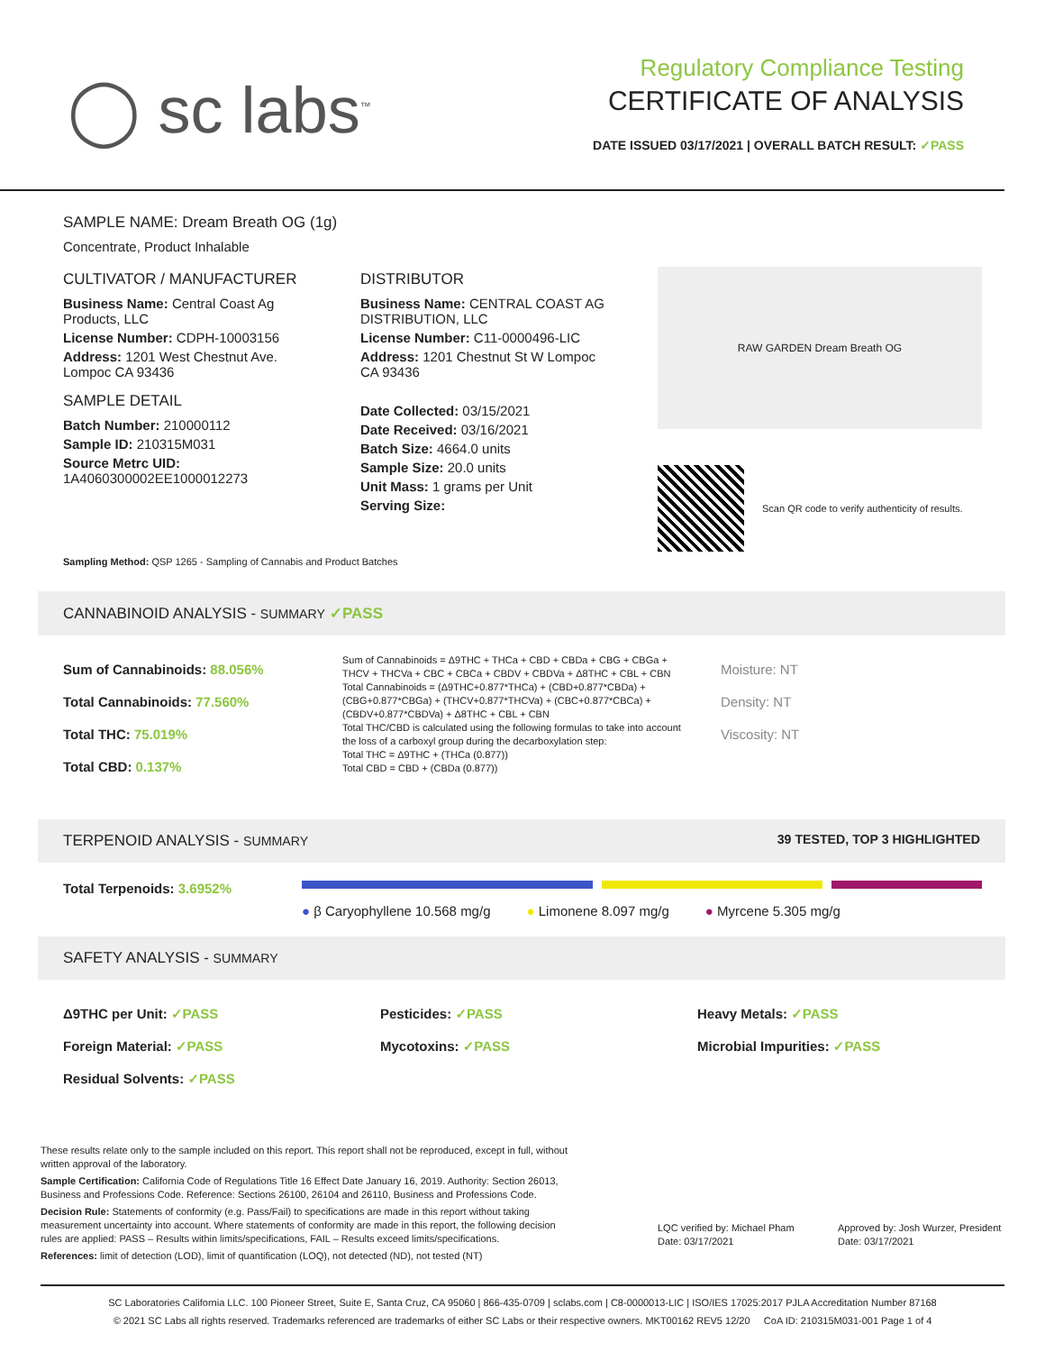◯ sc labs<sup>™</sup>
Regulatory Compliance Testing
CERTIFICATE OF ANALYSIS
DATE ISSUED 03/17/2021 | OVERALL BATCH RESULT: ✓PASS
SAMPLE NAME: Dream Breath OG (1g)
Concentrate, Product Inhalable
CULTIVATOR / MANUFACTURER
Business Name: Central Coast Ag Products, LLC
License Number: CDPH-10003156
Address: 1201 West Chestnut Ave. Lompoc CA 93436
SAMPLE DETAIL
Batch Number: 210000112
Sample ID: 210315M031
Source Metrc UID:
1A4060300002EE1000012273
DISTRIBUTOR
Business Name: CENTRAL COAST AG DISTRIBUTION, LLC
License Number: C11-0000496-LIC
Address: 1201 Chestnut St W Lompoc CA 93436
Date Collected: 03/15/2021
Date Received: 03/16/2021
Batch Size: 4664.0 units
Sample Size: 20.0 units
Unit Mass: 1 grams per Unit
Serving Size:
RAW GARDEN Dream Breath OG
Scan QR code to verify authenticity of results.
Sampling Method: QSP 1265 - Sampling of Cannabis and Product Batches
CANNABINOID ANALYSIS - SUMMARY ✓PASS
Sum of Cannabinoids: 88.056%
Total Cannabinoids: 77.560%
Total THC: 75.019%
Total CBD: 0.137%
Sum of Cannabinoids = Δ9THC + THCa + CBD + CBDa + CBG + CBGa + THCV + THCVa + CBC + CBCa + CBDV + CBDVa + Δ8THC + CBL + CBN
Total Cannabinoids = (Δ9THC+0.877*THCa) + (CBD+0.877*CBDa) + (CBG+0.877*CBGa) + (THCV+0.877*THCVa) + (CBC+0.877*CBCa) + (CBDV+0.877*CBDVa) + Δ8THC + CBL + CBN
Total THC/CBD is calculated using the following formulas to take into account the loss of a carboxyl group during the decarboxylation step:
Total THC = Δ9THC + (THCa (0.877))
Total CBD = CBD + (CBDa (0.877))
Moisture: NT
Density: NT
Viscosity: NT
TERPENOID ANALYSIS - SUMMARY 39 TESTED, TOP 3 HIGHLIGHTED
Total Terpenoids: 3.6952%
● β Caryophyllene 10.568 mg/g ● Limonene 8.097 mg/g ● Myrcene 5.305 mg/g
SAFETY ANALYSIS - SUMMARY
Δ9THC per Unit: ✓PASS
Foreign Material: ✓PASS
Residual Solvents: ✓PASS
Pesticides: ✓PASS
Mycotoxins: ✓PASS
Heavy Metals: ✓PASS
Microbial Impurities: ✓PASS
These results relate only to the sample included on this report. This report shall not be reproduced, except in full, without written approval of the laboratory.
Sample Certification: California Code of Regulations Title 16 Effect Date January 16, 2019. Authority: Section 26013, Business and Professions Code. Reference: Sections 26100, 26104 and 26110, Business and Professions Code.
Decision Rule: Statements of conformity (e.g. Pass/Fail) to specifications are made in this report without taking measurement uncertainty into account. Where statements of conformity are made in this report, the following decision rules are applied: PASS – Results within limits/specifications, FAIL – Results exceed limits/specifications.
References: limit of detection (LOD), limit of quantification (LOQ), not detected (ND), not tested (NT)
LQC verified by: Michael Pham
Date: 03/17/2021
Approved by: Josh Wurzer, President
Date: 03/17/2021
SC Laboratories California LLC. 100 Pioneer Street, Suite E, Santa Cruz, CA 95060 | 866-435-0709 | sclabs.com | C8-0000013-LIC | ISO/IES 17025:2017 PJLA Accreditation Number 87168
© 2021 SC Labs all rights reserved. Trademarks referenced are trademarks of either SC Labs or their respective owners. MKT00162 REV5 12/20 CoA ID: 210315M031-001 Page 1 of 4